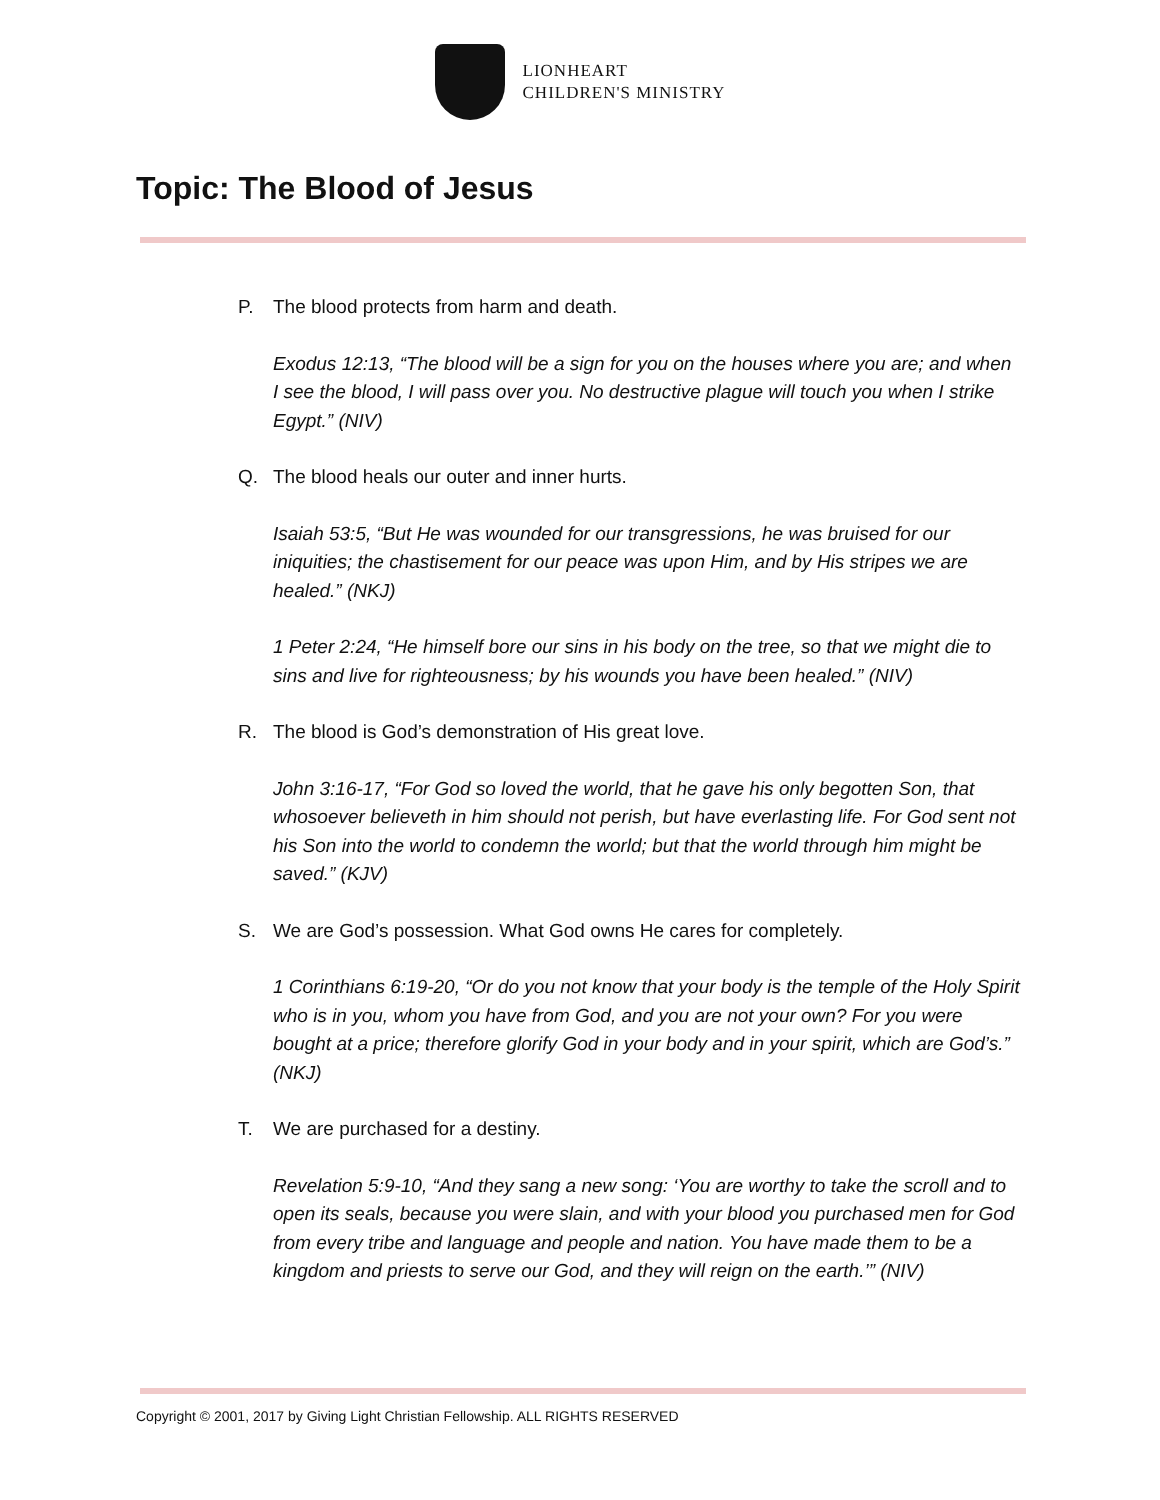LIONHEART
CHILDREN'S MINISTRY
Topic: The Blood of Jesus
P. The blood protects from harm and death.
Exodus 12:13, “The blood will be a sign for you on the houses where you are; and when I see the blood, I will pass over you. No destructive plague will touch you when I strike Egypt.” (NIV)
Q. The blood heals our outer and inner hurts.
Isaiah 53:5, “But He was wounded for our transgressions, he was bruised for our iniquities; the chastisement for our peace was upon Him, and by His stripes we are healed.” (NKJ)
1 Peter 2:24, “He himself bore our sins in his body on the tree, so that we might die to sins and live for righteousness; by his wounds you have been healed.” (NIV)
R. The blood is God’s demonstration of His great love.
John 3:16-17, “For God so loved the world, that he gave his only begotten Son, that whosoever believeth in him should not perish, but have everlasting life. For God sent not his Son into the world to condemn the world; but that the world through him might be saved.” (KJV)
S. We are God’s possession. What God owns He cares for completely.
1 Corinthians 6:19-20, “Or do you not know that your body is the temple of the Holy Spirit who is in you, whom you have from God, and you are not your own? For you were bought at a price; therefore glorify God in your body and in your spirit, which are God’s.” (NKJ)
T. We are purchased for a destiny.
Revelation 5:9-10, “And they sang a new song: ‘You are worthy to take the scroll and to open its seals, because you were slain, and with your blood you purchased men for God from every tribe and language and people and nation. You have made them to be a kingdom and priests to serve our God, and they will reign on the earth.’” (NIV)
Copyright © 2001, 2017 by Giving Light Christian Fellowship. ALL RIGHTS RESERVED